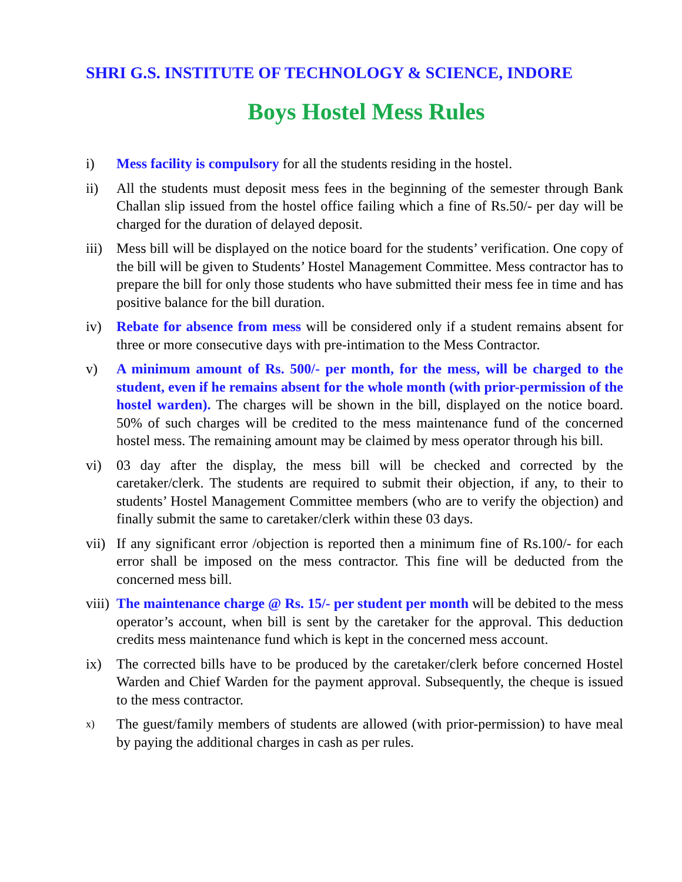SHRI G.S. INSTITUTE OF TECHNOLOGY & SCIENCE, INDORE
Boys Hostel Mess Rules
i) Mess facility is compulsory for all the students residing in the hostel.
ii) All the students must deposit mess fees in the beginning of the semester through Bank Challan slip issued from the hostel office failing which a fine of Rs.50/- per day will be charged for the duration of delayed deposit.
iii)
Mess bill will be displayed on the notice board for the students’ verification. One copy of the bill will be given to Students’ Hostel Management Committee. Mess contractor has to prepare the bill for only those students who have submitted their mess fee in time and has positive balance for the bill duration.
iv) Rebate for absence from mess will be considered only if a student remains absent for three or more consecutive days with pre-intimation to the Mess Contractor.
v) A minimum amount of Rs. 500/- per month, for the mess, will be charged to the student, even if he remains absent for the whole month (with prior-permission of the hostel warden). The charges will be shown in the bill, displayed on the notice board. 50% of such charges will be credited to the mess maintenance fund of the concerned hostel mess. The remaining amount may be claimed by mess operator through his bill.
vi) 03 day after the display, the mess bill will be checked and corrected by the caretaker/clerk. The students are required to submit their objection, if any, to their to students’ Hostel Management Committee members (who are to verify the objection) and finally submit the same to caretaker/clerk within these 03 days.
vii)
If any significant error /objection is reported then a minimum fine of Rs.100/- for each error shall be imposed on the mess contractor. This fine will be deducted from the concerned mess bill.
viii)
The maintenance charge @ Rs. 15/- per student per month will be debited to the mess operator’s account, when bill is sent by the caretaker for the approval. This deduction credits mess maintenance fund which is kept in the concerned mess account.
ix) The corrected bills have to be produced by the caretaker/clerk before concerned Hostel Warden and Chief Warden for the payment approval. Subsequently, the cheque is issued to the mess contractor.
x)
The guest/family members of students are allowed (with prior-permission) to have meal by paying the additional charges in cash as per rules.